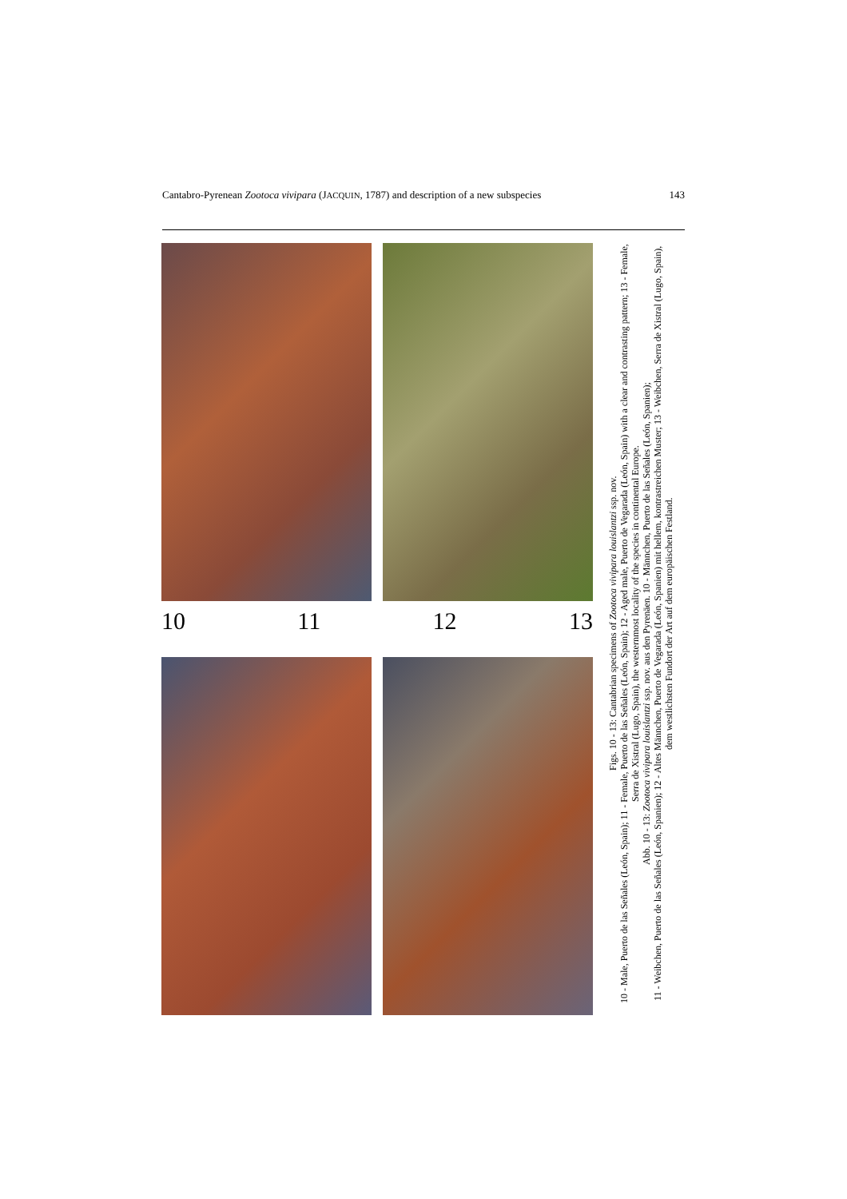Cantabro-Pyrenean Zootoca vivipara (JACQUIN, 1787) and description of a new subspecies 143
10 11 12 13
Figs. 10 - 13: Cantabrian specimens of Zootoca vivipara louislantzi ssp. nov.
10 - Male, Puerto de las Señales (León, Spain); 11 - Female, Puerto de las Señales (León, Spain); 12 - Aged male, Puerto de Vegarada (León, Spain) with a clear and contrasting pattern; 13 - Female, Serra de Xistral (Lugo, Spain), the westernmost locality of the species in continental Europe.
Abb. 10 - 13: Zootoca vivipara louislantzi ssp. nov. aus den Pyrenäen. 10 - Männchen, Puerto de las Señales (León, Spanien);
11 - Weibchen, Puerto de las Señales (León, Spanien); 12 - Altes Männchen, Puerto de Vegarada (León, Spanien) mit hellem, kontrastreichen Muster; 13 - Weibchen, Serra de Xistral (Lugo, Spain), dem westlichsten Fundort der Art auf dem europäischen Festland.